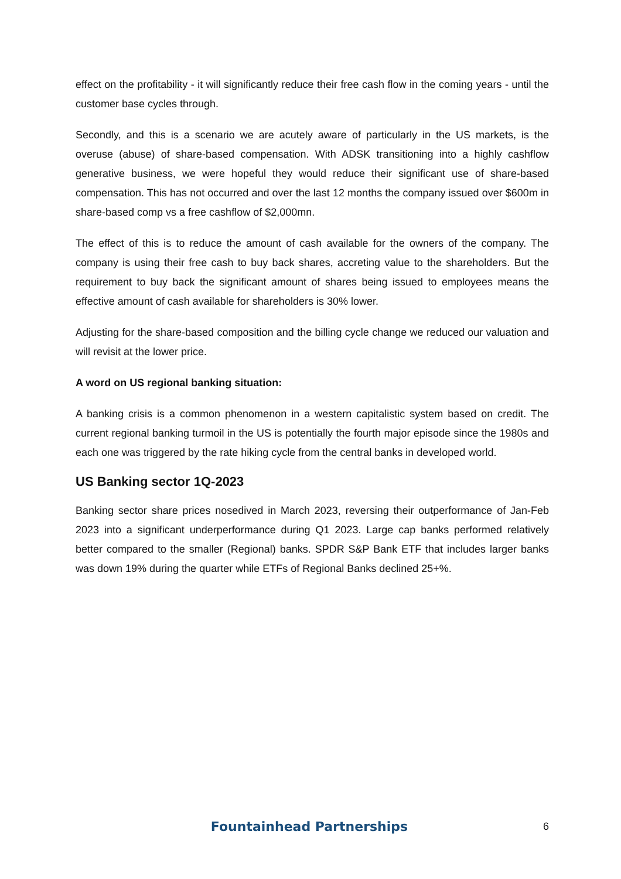effect on the profitability - it will significantly reduce their free cash flow in the coming years - until the customer base cycles through.
Secondly, and this is a scenario we are acutely aware of particularly in the US markets, is the overuse (abuse) of share-based compensation. With ADSK transitioning into a highly cashflow generative business, we were hopeful they would reduce their significant use of share-based compensation. This has not occurred and over the last 12 months the company issued over $600m in share-based comp vs a free cashflow of $2,000mn.
The effect of this is to reduce the amount of cash available for the owners of the company. The company is using their free cash to buy back shares, accreting value to the shareholders. But the requirement to buy back the significant amount of shares being issued to employees means the effective amount of cash available for shareholders is 30% lower.
Adjusting for the share-based composition and the billing cycle change we reduced our valuation and will revisit at the lower price.
A word on US regional banking situation:
A banking crisis is a common phenomenon in a western capitalistic system based on credit. The current regional banking turmoil in the US is potentially the fourth major episode since the 1980s and each one was triggered by the rate hiking cycle from the central banks in developed world.
US Banking sector 1Q-2023
Banking sector share prices nosedived in March 2023, reversing their outperformance of Jan-Feb 2023 into a significant underperformance during Q1 2023. Large cap banks performed relatively better compared to the smaller (Regional) banks. SPDR S&P Bank ETF that includes larger banks was down 19% during the quarter while ETFs of Regional Banks declined 25+%.
Fountainhead Partnerships 6